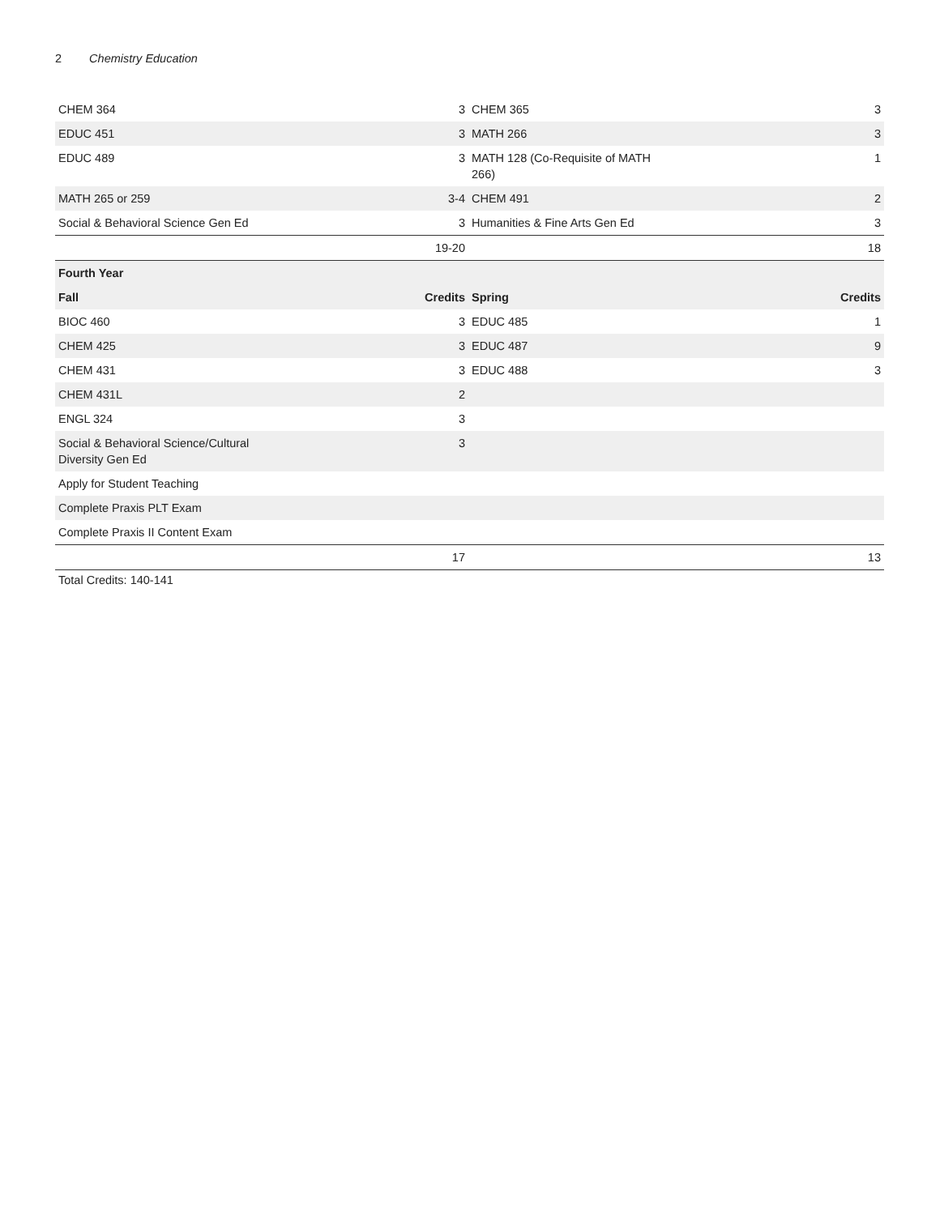2 Chemistry Education
| CHEM 364 | 3 | CHEM 365 | 3 |
| EDUC 451 | 3 | MATH 266 | 3 |
| EDUC 489 | 3 | MATH 128 (Co-Requisite of MATH 266) | 1 |
| MATH 265 or 259 | 3-4 | CHEM 491 | 2 |
| Social & Behavioral Science Gen Ed | 3 | Humanities & Fine Arts Gen Ed | 3 |
| | 19-20 | | 18 |
| Fourth Year | | | |
| Fall | Credits | Spring | Credits |
| BIOC 460 | 3 | EDUC 485 | 1 |
| CHEM 425 | 3 | EDUC 487 | 9 |
| CHEM 431 | 3 | EDUC 488 | 3 |
| CHEM 431L | 2 | | |
| ENGL 324 | 3 | | |
| Social & Behavioral Science/Cultural Diversity Gen Ed | 3 | | |
| Apply for Student Teaching | | | |
| Complete Praxis PLT Exam | | | |
| Complete Praxis II Content Exam | | | |
| | 17 | | 13 |
Total Credits: 140-141